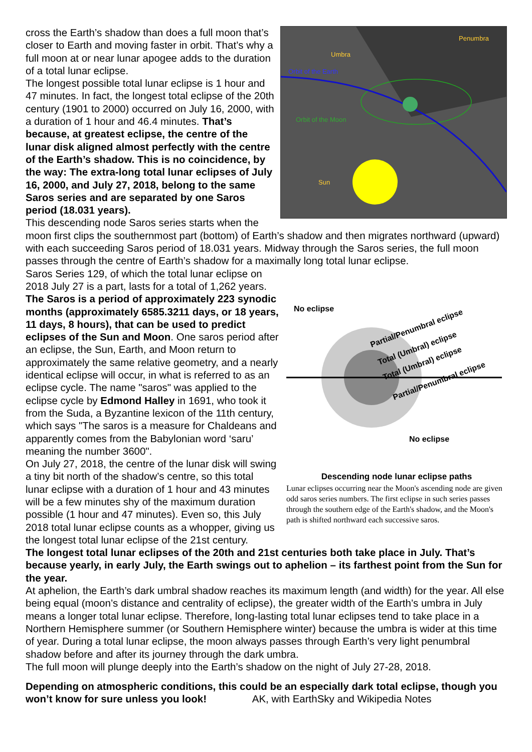Penumbra
Umbra
Orbit of the Earth
Orbit of the Moon
Sun
cross the Earth’s shadow than does a full moon that’s closer to Earth and moving faster in orbit. That’s why a full moon at or near lunar apogee adds to the duration of a total lunar eclipse.
The longest possible total lunar eclipse is 1 hour and 47 minutes. In fact, the longest total eclipse of the 20th century (1901 to 2000) occurred on July 16, 2000, with a duration of 1 hour and 46.4 minutes. That’s because, at greatest eclipse, the centre of the lunar disk aligned almost perfectly with the centre of the Earth’s shadow. This is no coincidence, by the way: The extra-long total lunar eclipses of July 16, 2000, and July 27, 2018, belong to the same Saros series and are separated by one Saros period (18.031 years).
This descending node Saros series starts when the moon first clips the southernmost part (bottom) of Earth’s shadow and then migrates northward (upward) with each succeeding Saros period of 18.031 years. Midway through the Saros series, the full moon passes through the centre of Earth’s shadow for a maximally long total lunar eclipse.
No eclipse
Partial/Penumbral eclipse
Total (Umbral) eclipse
Total (Umbral) eclipse
Partial/Penumbral eclipse
No eclipse
Descending node lunar eclipse paths
Lunar eclipses occurring near the Moon's ascending node are given odd saros series numbers. The first eclipse in such series passes through the southern edge of the Earth's shadow, and the Moon's path is shifted northward each successive saros.
Saros Series 129, of which the total lunar eclipse on 2018 July 27 is a part, lasts for a total of 1,262 years. The Saros is a period of approximately 223 synodic months (approximately 6585.3211 days, or 18 years, 11 days, 8 hours), that can be used to predict eclipses of the Sun and Moon. One saros period after an eclipse, the Sun, Earth, and Moon return to approximately the same relative geometry, and a nearly identical eclipse will occur, in what is referred to as an eclipse cycle. The name "saros" was applied to the eclipse cycle by Edmond Halley in 1691, who took it from the Suda, a Byzantine lexicon of the 11th century, which says "The saros is a measure for Chaldeans and apparently comes from the Babylonian word ‘saru’ meaning the number 3600".
On July 27, 2018, the centre of the lunar disk will swing a tiny bit north of the shadow’s centre, so this total lunar eclipse with a duration of 1 hour and 43 minutes will be a few minutes shy of the maximum duration possible (1 hour and 47 minutes). Even so, this July 2018 total lunar eclipse counts as a whopper, giving us the longest total lunar eclipse of the 21st century.
The longest total lunar eclipses of the 20th and 21st centuries both take place in July. That’s because yearly, in early July, the Earth swings out to aphelion – its farthest point from the Sun for the year.
At aphelion, the Earth’s dark umbral shadow reaches its maximum length (and width) for the year. All else being equal (moon’s distance and centrality of eclipse), the greater width of the Earth’s umbra in July means a longer total lunar eclipse. Therefore, long-lasting total lunar eclipses tend to take place in a Northern Hemisphere summer (or Southern Hemisphere winter) because the umbra is wider at this time of year. During a total lunar eclipse, the moon always passes through Earth’s very light penumbral shadow before and after its journey through the dark umbra.
The full moon will plunge deeply into the Earth’s shadow on the night of July 27-28, 2018.
Depending on atmospheric conditions, this could be an especially dark total eclipse, though you won’t know for sure unless you look! AK, with EarthSky and Wikipedia Notes